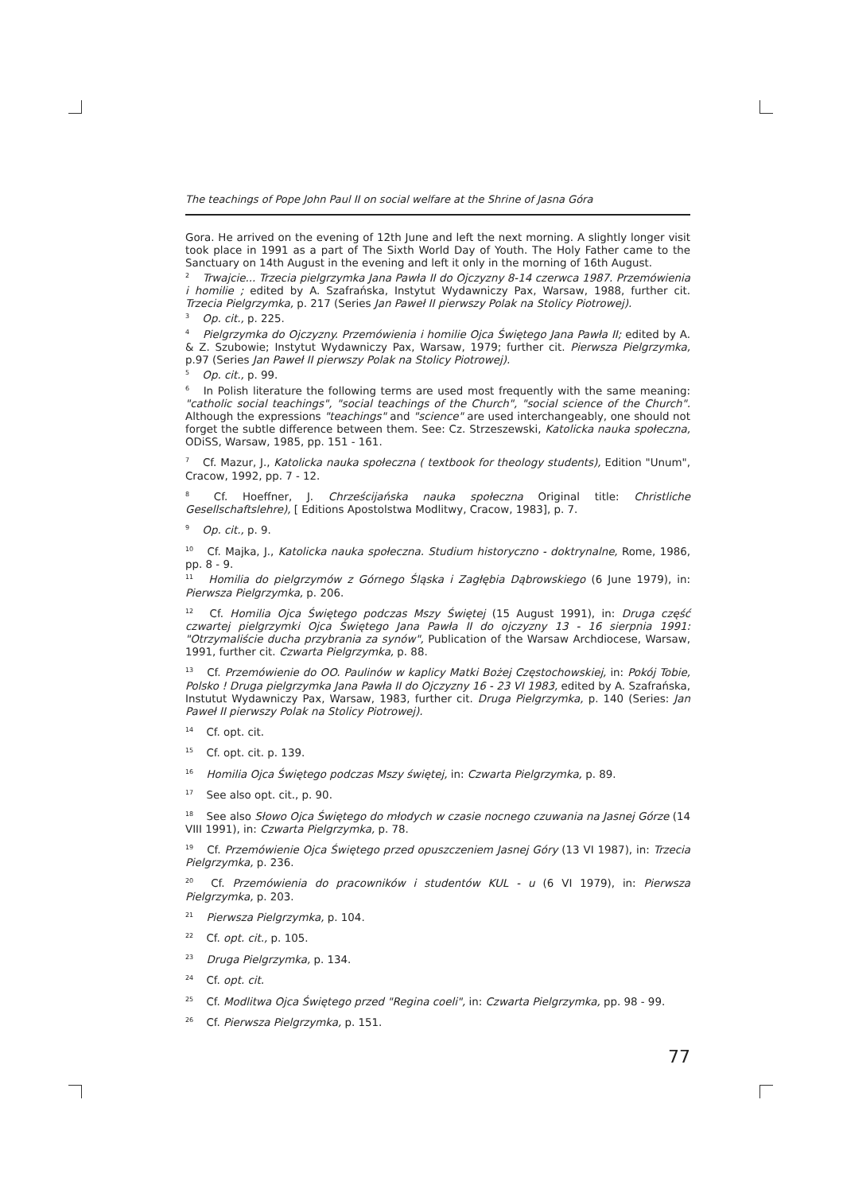The teachings of Pope John Paul II on social welfare at the Shrine of Jasna Góra
Gora. He arrived on the evening of 12th June and left the next morning. A slightly longer visit took place in 1991 as a part of The Sixth World Day of Youth. The Holy Father came to the Sanctuary on 14th August in the evening and left it only in the morning of 16th August.
<sup>2</sup> Trwajcie... Trzecia pielgrzymka Jana Pawła II do Ojczyzny 8-14 czerwca 1987. Przemówienia i homilie ; edited by A. Szafrańska, Instytut Wydawniczy Pax, Warsaw, 1988, further cit. Trzecia Pielgrzymka, p. 217 (Series Jan Paweł II pierwszy Polak na Stolicy Piotrowej).
<sup>3</sup> Op. cit., p. 225.
<sup>4</sup> Pielgrzymka do Ojczyzny. Przemówienia i homilie Ojca Świętego Jana Pawła II; edited by A. & Z. Szubowie; Instytut Wydawniczy Pax, Warsaw, 1979; further cit. Pierwsza Pielgrzymka, p.97 (Series Jan Paweł II pierwszy Polak na Stolicy Piotrowej).
<sup>5</sup> Op. cit., p. 99.
<sup>6</sup> In Polish literature the following terms are used most frequently with the same meaning: "catholic social teachings", "social teachings of the Church", "social science of the Church". Although the expressions "teachings" and "science" are used interchangeably, one should not forget the subtle difference between them. See: Cz. Strzeszewski, Katolicka nauka społeczna, ODiSS, Warsaw, 1985, pp. 151 - 161.
<sup>7</sup> Cf. Mazur, J., Katolicka nauka społeczna ( textbook for theology students), Edition "Unum", Cracow, 1992, pp. 7 - 12.
<sup>8</sup> Cf. Hoeffner, J. Chrześcijańska nauka społeczna Original title: Christliche Gesellschaftslehre), [ Editions Apostolstwa Modlitwy, Cracow, 1983], p. 7.
<sup>9</sup> Op. cit., p. 9.
<sup>10</sup> Cf. Majka, J., Katolicka nauka społeczna. Studium historyczno - doktrynalne, Rome, 1986, pp. 8 - 9.
<sup>11</sup> Homilia do pielgrzymów z Górnego Śląska i Zagłębia Dąbrowskiego (6 June 1979), in: Pierwsza Pielgrzymka, p. 206.
<sup>12</sup> Cf. Homilia Ojca Świętego podczas Mszy Świętej (15 August 1991), in: Druga część czwartej pielgrzymki Ojca Świętego Jana Pawła II do ojczyzny 13 - 16 sierpnia 1991: "Otrzymaliście ducha przybrania za synów", Publication of the Warsaw Archdiocese, Warsaw, 1991, further cit. Czwarta Pielgrzymka, p. 88.
<sup>13</sup> Cf. Przemówienie do OO. Paulinów w kaplicy Matki Bożej Częstochowskiej, in: Pokój Tobie, Polsko ! Druga pielgrzymka Jana Pawła II do Ojczyzny 16 - 23 VI 1983, edited by A. Szafrańska, Instutut Wydawniczy Pax, Warsaw, 1983, further cit. Druga Pielgrzymka, p. 140 (Series: Jan Paweł II pierwszy Polak na Stolicy Piotrowej).
<sup>14</sup> Cf. opt. cit.
<sup>15</sup> Cf. opt. cit. p. 139.
<sup>16</sup> Homilia Ojca Świętego podczas Mszy świętej, in: Czwarta Pielgrzymka, p. 89.
<sup>17</sup> See also opt. cit., p. 90.
<sup>18</sup> See also Słowo Ojca Świętego do młodych w czasie nocnego czuwania na Jasnej Górze (14 VIII 1991), in: Czwarta Pielgrzymka, p. 78.
<sup>19</sup> Cf. Przemówienie Ojca Świętego przed opuszczeniem Jasnej Góry (13 VI 1987), in: Trzecia Pielgrzymka, p. 236.
<sup>20</sup> Cf. Przemówienia do pracowników i studentów KUL - u (6 VI 1979), in: Pierwsza Pielgrzymka, p. 203.
<sup>21</sup> Pierwsza Pielgrzymka, p. 104.
<sup>22</sup> Cf. opt. cit., p. 105.
<sup>23</sup> Druga Pielgrzymka, p. 134.
<sup>24</sup> Cf. opt. cit.
<sup>25</sup> Cf. Modlitwa Ojca Świętego przed "Regina coeli", in: Czwarta Pielgrzymka, pp. 98 - 99.
<sup>26</sup> Cf. Pierwsza Pielgrzymka, p. 151.
77